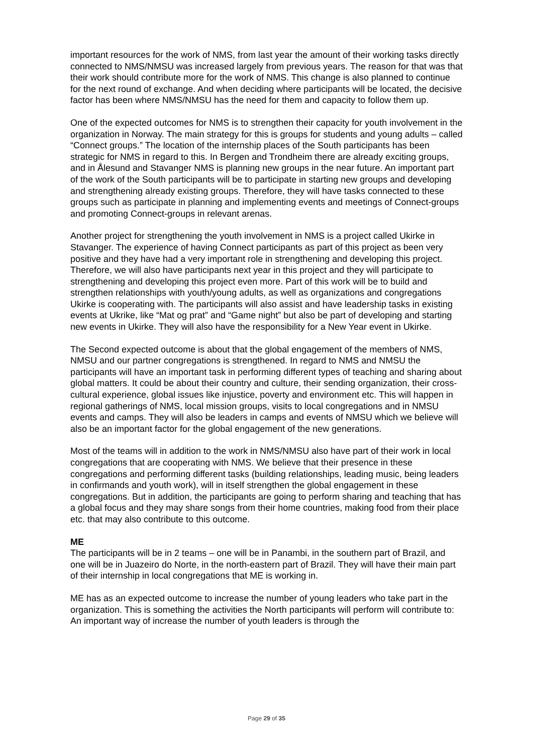important resources for the work of NMS, from last year the amount of their working tasks directly connected to NMS/NMSU was increased largely from previous years. The reason for that was that their work should contribute more for the work of NMS. This change is also planned to continue for the next round of exchange. And when deciding where participants will be located, the decisive factor has been where NMS/NMSU has the need for them and capacity to follow them up.
One of the expected outcomes for NMS is to strengthen their capacity for youth involvement in the organization in Norway. The main strategy for this is groups for students and young adults – called “Connect groups.” The location of the internship places of the South participants has been strategic for NMS in regard to this. In Bergen and Trondheim there are already exciting groups, and in Ålesund and Stavanger NMS is planning new groups in the near future. An important part of the work of the South participants will be to participate in starting new groups and developing and strengthening already existing groups. Therefore, they will have tasks connected to these groups such as participate in planning and implementing events and meetings of Connect-groups and promoting Connect-groups in relevant arenas.
Another project for strengthening the youth involvement in NMS is a project called Ukirke in Stavanger. The experience of having Connect participants as part of this project as been very positive and they have had a very important role in strengthening and developing this project. Therefore, we will also have participants next year in this project and they will participate to strengthening and developing this project even more. Part of this work will be to build and strengthen relationships with youth/young adults, as well as organizations and congregations Ukirke is cooperating with. The participants will also assist and have leadership tasks in existing events at Ukrike, like “Mat og prat” and “Game night” but also be part of developing and starting new events in Ukirke. They will also have the responsibility for a New Year event in Ukirke.
The Second expected outcome is about that the global engagement of the members of NMS, NMSU and our partner congregations is strengthened. In regard to NMS and NMSU the participants will have an important task in performing different types of teaching and sharing about global matters. It could be about their country and culture, their sending organization, their cross-cultural experience, global issues like injustice, poverty and environment etc. This will happen in regional gatherings of NMS, local mission groups, visits to local congregations and in NMSU events and camps. They will also be leaders in camps and events of NMSU which we believe will also be an important factor for the global engagement of the new generations.
Most of the teams will in addition to the work in NMS/NMSU also have part of their work in local congregations that are cooperating with NMS. We believe that their presence in these congregations and performing different tasks (building relationships, leading music, being leaders in confirmands and youth work), will in itself strengthen the global engagement in these congregations. But in addition, the participants are going to perform sharing and teaching that has a global focus and they may share songs from their home countries, making food from their place etc. that may also contribute to this outcome.
ME
The participants will be in 2 teams – one will be in Panambi, in the southern part of Brazil, and one will be in Juazeiro do Norte, in the north-eastern part of Brazil. They will have their main part of their internship in local congregations that ME is working in.
ME has as an expected outcome to increase the number of young leaders who take part in the organization. This is something the activities the North participants will perform will contribute to: An important way of increase the number of youth leaders is through the
Page 29 of 35